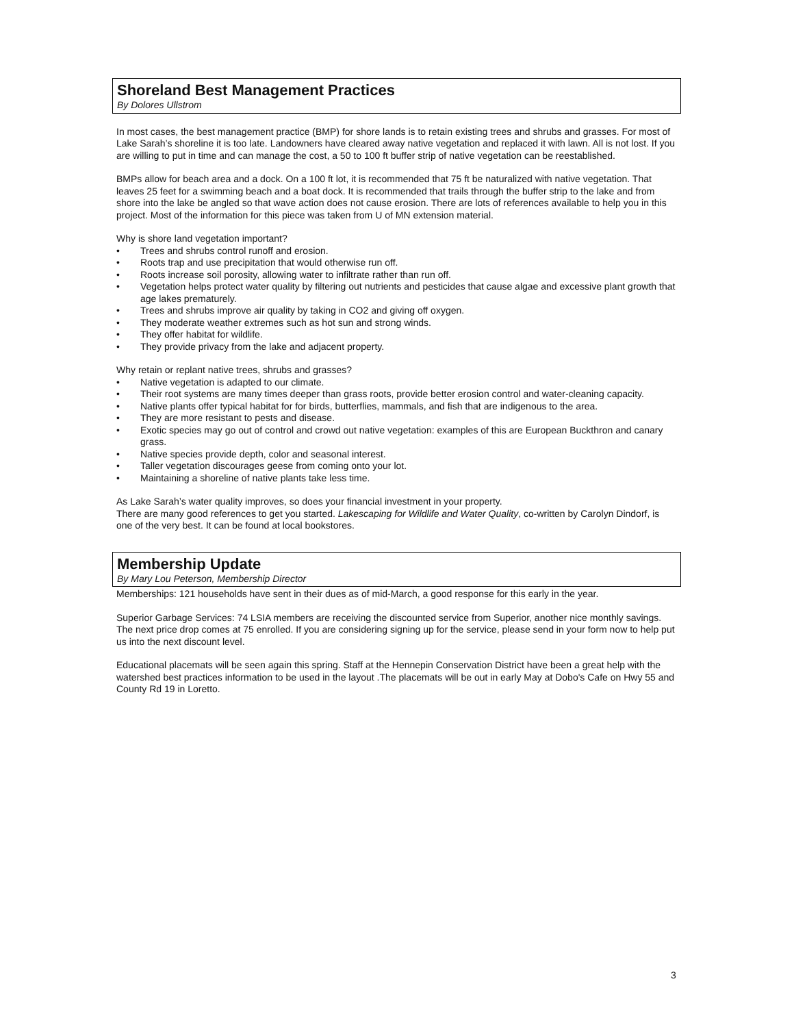Shoreland Best Management Practices
By Dolores Ullstrom
In most cases, the best management practice (BMP) for shore lands is to retain existing trees and shrubs and grasses. For most of Lake Sarah’s shoreline it is too late. Landowners have cleared away native vegetation and replaced it with lawn. All is not lost. If you are willing to put in time and can manage the cost, a 50 to 100 ft buffer strip of native vegetation can be reestablished.
BMPs allow for beach area and a dock. On a 100 ft lot, it is recommended that 75 ft be naturalized with native vegetation. That leaves 25 feet for a swimming beach and a boat dock. It is recommended that trails through the buffer strip to the lake and from shore into the lake be angled so that wave action does not cause erosion. There are lots of references available to help you in this project. Most of the information for this piece was taken from U of MN extension material.
Why is shore land vegetation important?
• Trees and shrubs control runoff and erosion.
• Roots trap and use precipitation that would otherwise run off.
• Roots increase soil porosity, allowing water to infiltrate rather than run off.
• Vegetation helps protect water quality by filtering out nutrients and pesticides that cause algae and excessive plant growth that age lakes prematurely.
• Trees and shrubs improve air quality by taking in CO2 and giving off oxygen.
• They moderate weather extremes such as hot sun and strong winds.
• They offer habitat for wildlife.
• They provide privacy from the lake and adjacent property.
Why retain or replant native trees, shrubs and grasses?
• Native vegetation is adapted to our climate.
• Their root systems are many times deeper than grass roots, provide better erosion control and water-cleaning capacity.
• Native plants offer typical habitat for for birds, butterflies, mammals, and fish that are indigenous to the area.
• They are more resistant to pests and disease.
• Exotic species may go out of control and crowd out native vegetation: examples of this are European Buckthron and canary grass.
• Native species provide depth, color and seasonal interest.
• Taller vegetation discourages geese from coming onto your lot.
• Maintaining a shoreline of native plants take less time.
As Lake Sarah’s water quality improves, so does your financial investment in your property.
There are many good references to get you started. Lakescaping for Wildlife and Water Quality, co-written by Carolyn Dindorf, is one of the very best. It can be found at local bookstores.
Membership Update
By Mary Lou Peterson, Membership Director
Memberships: 121 households have sent in their dues as of mid-March, a good response for this early in the year.
Superior Garbage Services: 74 LSIA members are receiving the discounted service from Superior, another nice monthly savings. The next price drop comes at 75 enrolled. If you are considering signing up for the service, please send in your form now to help put us into the next discount level.
Educational placemats will be seen again this spring. Staff at the Hennepin Conservation District have been a great help with the watershed best practices information to be used in the layout .The placemats will be out in early May at Dobo's Cafe on Hwy 55 and County Rd 19 in Loretto.
3